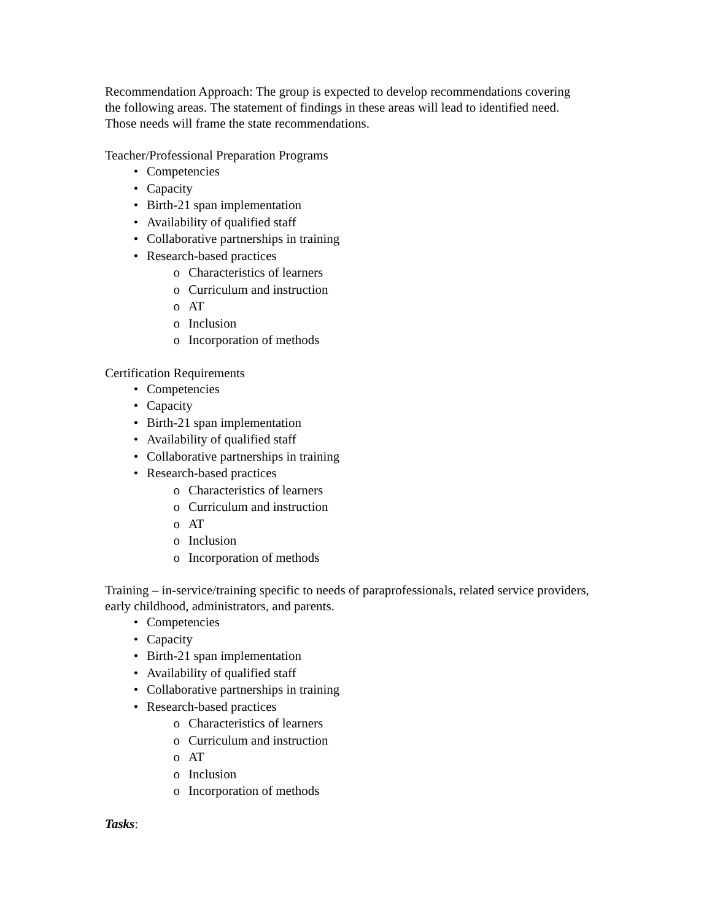Recommendation Approach: The group is expected to develop recommendations covering the following areas. The statement of findings in these areas will lead to identified need. Those needs will frame the state recommendations.
Teacher/Professional Preparation Programs
• Competencies
• Capacity
• Birth-21 span implementation
• Availability of qualified staff
• Collaborative partnerships in training
• Research-based practices
o Characteristics of learners
o Curriculum and instruction
o AT
o Inclusion
o Incorporation of methods
Certification Requirements
• Competencies
• Capacity
• Birth-21 span implementation
• Availability of qualified staff
• Collaborative partnerships in training
• Research-based practices
o Characteristics of learners
o Curriculum and instruction
o AT
o Inclusion
o Incorporation of methods
Training – in-service/training specific to needs of paraprofessionals, related service providers, early childhood, administrators, and parents.
• Competencies
• Capacity
• Birth-21 span implementation
• Availability of qualified staff
• Collaborative partnerships in training
• Research-based practices
o Characteristics of learners
o Curriculum and instruction
o AT
o Inclusion
o Incorporation of methods
Tasks: